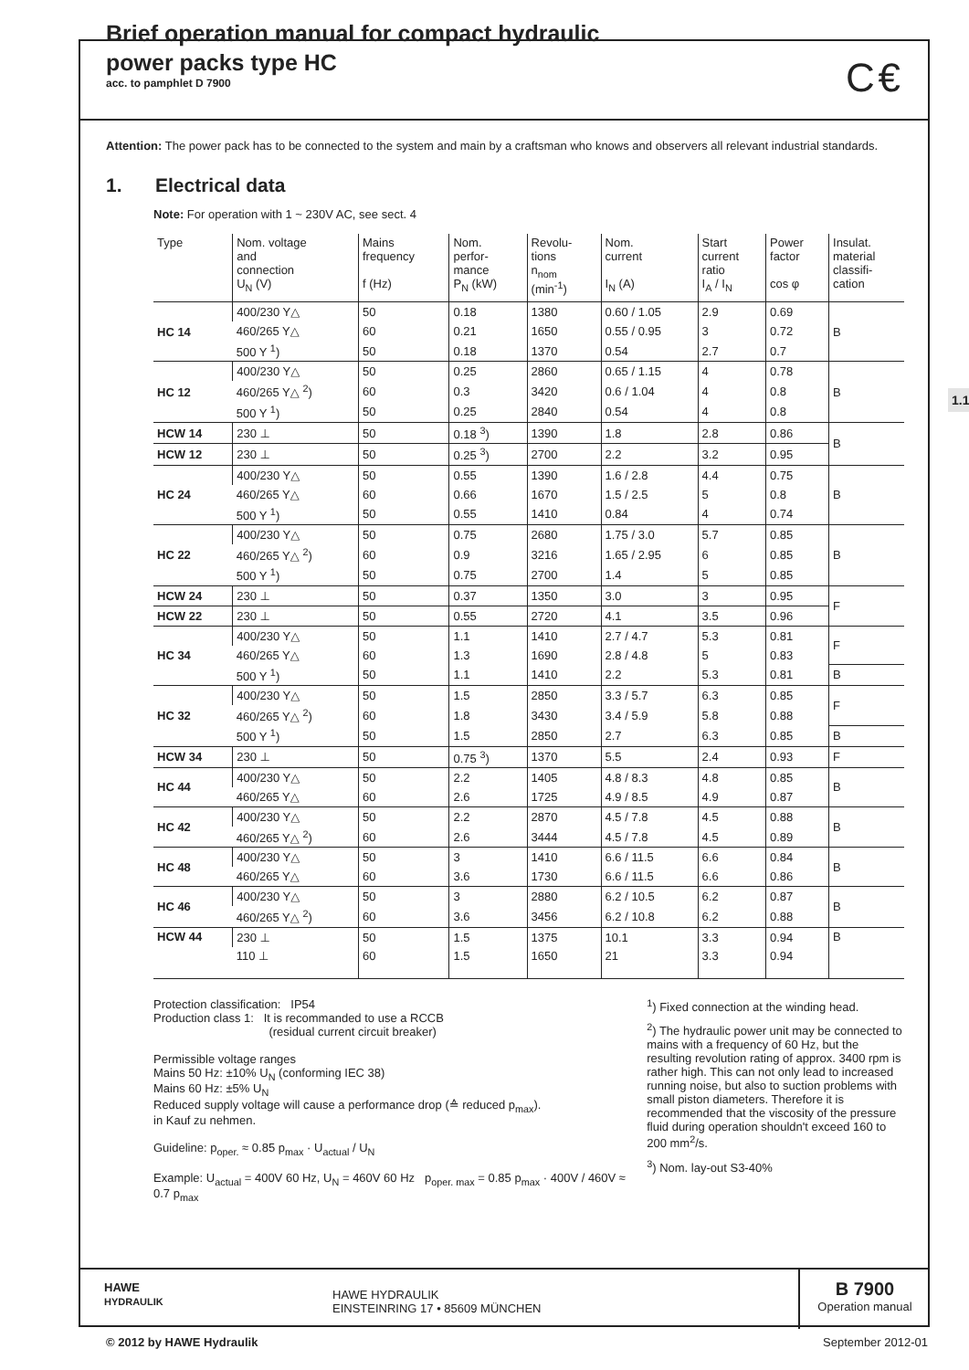1.1
Brief operation manual for compact hydraulic
power packs type HC
acc. to pamphlet D 7900
C €
Attention: The power pack has to be connected to the system and main by a craftsman who knows and observers all relevant industrial standards.
1. Electrical data
Note: For operation with 1 ~ 230V AC, see sect. 4
| Type | Nom. voltage and connection U<sub>N</sub> (V) | Mains frequency f (Hz) | Nom. perfor- mance P<sub>N</sub> (kW) | Revolu- tions n<sub>nom</sub> (min<sup>-1</sup>) | Nom. current I<sub>N</sub> (A) | Start current ratio I<sub>A</sub> / I<sub>N</sub> | Power factor cos φ | Insulat. material classifi- cation |
| --- | --- | --- | --- | --- | --- | --- | --- | --- |
| HC 14 | 400/230 Y△ | 50 | 0.18 | 1380 | 0.60 / 1.05 | 2.9 | 0.69 | B |
| | 460/265 Y△ | 60 | 0.21 | 1650 | 0.55 / 0.95 | 3 | 0.72 | |
| | 500 Y <sup>1</sup>) | 50 | 0.18 | 1370 | 0.54 | 2.7 | 0.7 | |
| HC 12 | 400/230 Y△ | 50 | 0.25 | 2860 | 0.65 / 1.15 | 4 | 0.78 | B |
| | 460/265 Y△ <sup>2</sup>) | 60 | 0.3 | 3420 | 0.6 / 1.04 | 4 | 0.8 | |
| | 500 Y <sup>1</sup>) | 50 | 0.25 | 2840 | 0.54 | 4 | 0.8 | |
| HCW 14 | 230 ⊥ | 50 | 0.18 <sup>3</sup>) | 1390 | 1.8 | 2.8 | 0.86 | B |
| HCW 12 | 230 ⊥ | 50 | 0.25 <sup>3</sup>) | 2700 | 2.2 | 3.2 | 0.95 | |
| HC 24 | 400/230 Y△ | 50 | 0.55 | 1390 | 1.6 / 2.8 | 4.4 | 0.75 | B |
| | 460/265 Y△ | 60 | 0.66 | 1670 | 1.5 / 2.5 | 5 | 0.8 | |
| | 500 Y <sup>1</sup>) | 50 | 0.55 | 1410 | 0.84 | 4 | 0.74 | |
| HC 22 | 400/230 Y△ | 50 | 0.75 | 2680 | 1.75 / 3.0 | 5.7 | 0.85 | B |
| | 460/265 Y△ <sup>2</sup>) | 60 | 0.9 | 3216 | 1.65 / 2.95 | 6 | 0.85 | |
| | 500 Y <sup>1</sup>) | 50 | 0.75 | 2700 | 1.4 | 5 | 0.85 | |
| HCW 24 | 230 ⊥ | 50 | 0.37 | 1350 | 3.0 | 3 | 0.95 | F |
| HCW 22 | 230 ⊥ | 50 | 0.55 | 2720 | 4.1 | 3.5 | 0.96 | |
| HC 34 | 400/230 Y△ | 50 | 1.1 | 1410 | 2.7 / 4.7 | 5.3 | 0.81 | F |
| | 460/265 Y△ | 60 | 1.3 | 1690 | 2.8 / 4.8 | 5 | 0.83 | |
| | 500 Y <sup>1</sup>) | 50 | 1.1 | 1410 | 2.2 | 5.3 | 0.81 | B |
| HC 32 | 400/230 Y△ | 50 | 1.5 | 2850 | 3.3 / 5.7 | 6.3 | 0.85 | F |
| | 460/265 Y△ <sup>2</sup>) | 60 | 1.8 | 3430 | 3.4 / 5.9 | 5.8 | 0.88 | |
| | 500 Y <sup>1</sup>) | 50 | 1.5 | 2850 | 2.7 | 6.3 | 0.85 | B |
| HCW 34 | 230 ⊥ | 50 | 0.75 <sup>3</sup>) | 1370 | 5.5 | 2.4 | 0.93 | F |
| HC 44 | 400/230 Y△ | 50 | 2.2 | 1405 | 4.8 / 8.3 | 4.8 | 0.85 | B |
| | 460/265 Y△ | 60 | 2.6 | 1725 | 4.9 / 8.5 | 4.9 | 0.87 | |
| HC 42 | 400/230 Y△ | 50 | 2.2 | 2870 | 4.5 / 7.8 | 4.5 | 0.88 | B |
| | 460/265 Y△ <sup>2</sup>) | 60 | 2.6 | 3444 | 4.5 / 7.8 | 4.5 | 0.89 | |
| HC 48 | 400/230 Y△ | 50 | 3 | 1410 | 6.6 / 11.5 | 6.6 | 0.84 | B |
| | 460/265 Y△ | 60 | 3.6 | 1730 | 6.6 / 11.5 | 6.6 | 0.86 | |
| HC 46 | 400/230 Y△ | 50 | 3 | 2880 | 6.2 / 10.5 | 6.2 | 0.87 | B |
| | 460/265 Y△ <sup>2</sup>) | 60 | 3.6 | 3456 | 6.2 / 10.8 | 6.2 | 0.88 | |
| HCW 44 | 230 ⊥ | 50 | 1.5 | 1375 | 10.1 | 3.3 | 0.94 | B |
| | 110 ⊥ | 60 | 1.5 | 1650 | 21 | 3.3 | 0.94 | |
Protection classification: IP54
Production class 1: It is recommanded to use a RCCB
(residual current circuit breaker)
Permissible voltage ranges
Mains 50 Hz: ±10% U<sub>N</sub> (conforming IEC 38)
Mains 60 Hz: ±5% U<sub>N</sub>
Reduced supply voltage will cause a performance drop (≙ reduced p<sub>max</sub>).
in Kauf zu nehmen.
Guideline: p<sub>oper.</sub> ≈ 0.85 p<sub>max</sub> · U<sub>actual</sub> / U<sub>N</sub>
Example: U<sub>actual</sub> = 400V 60 Hz, U<sub>N</sub> = 460V 60 Hz p<sub>oper. max</sub> = 0.85 p<sub>max</sub> · 400V / 460V ≈ 0.7 p<sub>max</sub>
<sup>1</sup>) Fixed connection at the winding head.
<sup>2</sup>) The hydraulic power unit may be connected to mains with a frequency of 60 Hz, but the resulting revolution rating of approx. 3400 rpm is rather high. This can not only lead to increased running noise, but also to suction problems with small piston diameters. Therefore it is recommended that the viscosity of the pressure fluid during operation shouldn't exceed 160 to 200 mm<sup>2</sup>/s.
<sup>3</sup>) Nom. lay-out S3-40%
HAWE
HYDRAULIK
HAWE HYDRAULIK
EINSTEINRING 17 • 85609 MÜNCHEN
B 7900
Operation manual
© 2012 by HAWE Hydraulik September 2012-01